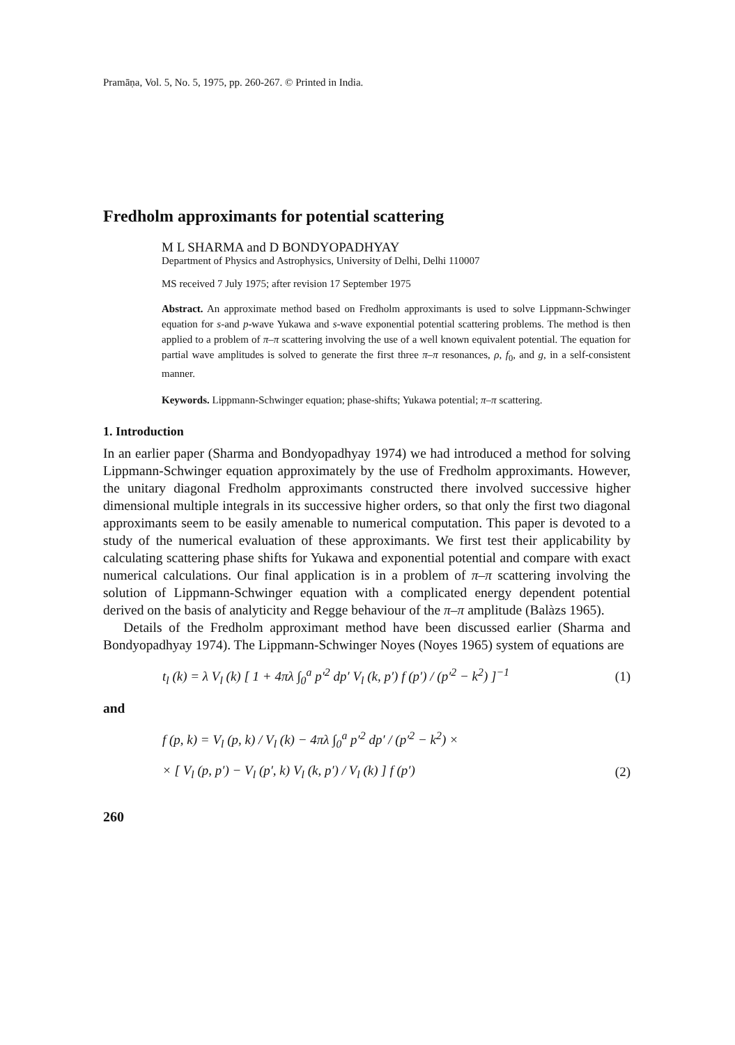Pramāṇa, Vol. 5, No. 5, 1975, pp. 260-267. © Printed in India.
Fredholm approximants for potential scattering
M L SHARMA and D BONDYOPADHYAY
Department of Physics and Astrophysics, University of Delhi, Delhi 110007
MS received 7 July 1975; after revision 17 September 1975
Abstract. An approximate method based on Fredholm approximants is used to solve Lippmann-Schwinger equation for s-and p-wave Yukawa and s-wave exponential potential scattering problems. The method is then applied to a problem of π–π scattering involving the use of a well known equivalent potential. The equation for partial wave amplitudes is solved to generate the first three π–π resonances, ρ, f<sub>0</sub>, and g, in a self-consistent manner.
Keywords. Lippmann-Schwinger equation; phase-shifts; Yukawa potential; π–π scattering.
1. Introduction
In an earlier paper (Sharma and Bondyopadhyay 1974) we had introduced a method for solving Lippmann-Schwinger equation approximately by the use of Fredholm approximants. However, the unitary diagonal Fredholm approximants constructed there involved successive higher dimensional multiple integrals in its successive higher orders, so that only the first two diagonal approximants seem to be easily amenable to numerical computation. This paper is devoted to a study of the numerical evaluation of these approximants. We first test their applicability by calculating scattering phase shifts for Yukawa and exponential potential and compare with exact numerical calculations. Our final application is in a problem of π–π scattering involving the solution of Lippmann-Schwinger equation with a complicated energy dependent potential derived on the basis of analyticity and Regge behaviour of the π–π amplitude (Balàzs 1965).
Details of the Fredholm approximant method have been discussed earlier (Sharma and Bondyopadhyay 1974). The Lippmann-Schwinger Noyes (Noyes 1965) system of equations are
t<sub>l</sub> (k) = λ V<sub>l</sub> (k) [ 1 + 4πλ ∫<sub>0</sub><sup>a</sup> p′<sup>2</sup> dp′ V<sub>l</sub> (k, p′) f (p′) / (p′<sup>2</sup> − k<sup>2</sup>) ]<sup>−1</sup> (1)
and
f (p, k) = V<sub>l</sub> (p, k) / V<sub>l</sub> (k) − 4πλ ∫<sub>0</sub><sup>a</sup> p′<sup>2</sup> dp′ / (p′<sup>2</sup> − k<sup>2</sup>) ×
× [ V<sub>l</sub> (p, p′) − V<sub>l</sub> (p′, k) V<sub>l</sub> (k, p′) / V<sub>l</sub> (k) ] f (p′) (2)
260